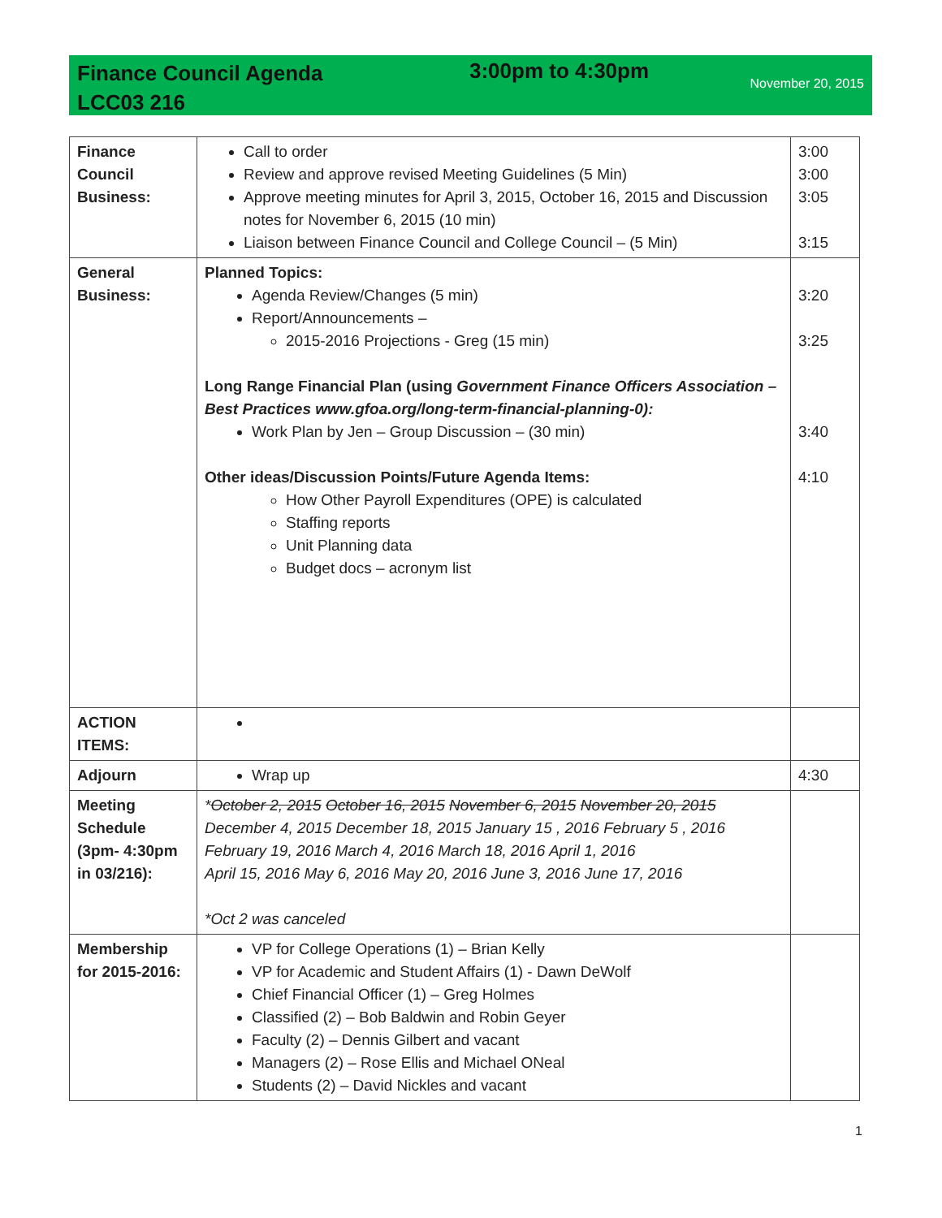Finance Council Agenda
LCC03 216
3:00pm to 4:30pm
November 20, 2015
| Finance Council Business: | Call to order Review and approve revised Meeting Guidelines (5 Min) Approve meeting minutes for April 3, 2015, October 16, 2015 and Discussion notes for November 6, 2015 (10 min) Liaison between Finance Council and College Council – (5 Min) | 3:00 3:00 3:05 3:15 |
| General Business: | Planned Topics: Agenda Review/Changes (5 min) Report/Announcements – 2015-2016 Projections - Greg (15 min) Long Range Financial Plan (using Government Finance Officers Association – Best Practices www.gfoa.org/long-term-financial-planning-0): Work Plan by Jen – Group Discussion – (30 min) Other ideas/Discussion Points/Future Agenda Items: How Other Payroll Expenditures (OPE) is calculated Staffing reports Unit Planning data Budget docs – acronym list | 3:20 3:25 3:40 4:10 |
| ACTION ITEMS: | | |
| Adjourn | Wrap up | 4:30 |
| Meeting Schedule (3pm- 4:30pm in 03/216): | * October 2, 2015 October 16, 2015 November 6, 2015 November 20, 2015 December 4, 2015 December 18, 2015 January 15 , 2016 February 5 , 2016 February 19, 2016 March 4, 2016 March 18, 2016 April 1, 2016 April 15, 2016 May 6, 2016 May 20, 2016 June 3, 2016 June 17, 2016 *Oct 2 was canceled | |
| Membership for 2015-2016: | VP for College Operations (1) – Brian Kelly VP for Academic and Student Affairs (1) - Dawn DeWolf Chief Financial Officer (1) – Greg Holmes Classified (2) – Bob Baldwin and Robin Geyer Faculty (2) – Dennis Gilbert and vacant Managers (2) – Rose Ellis and Michael ONeal Students (2) – David Nickles and vacant | |
1